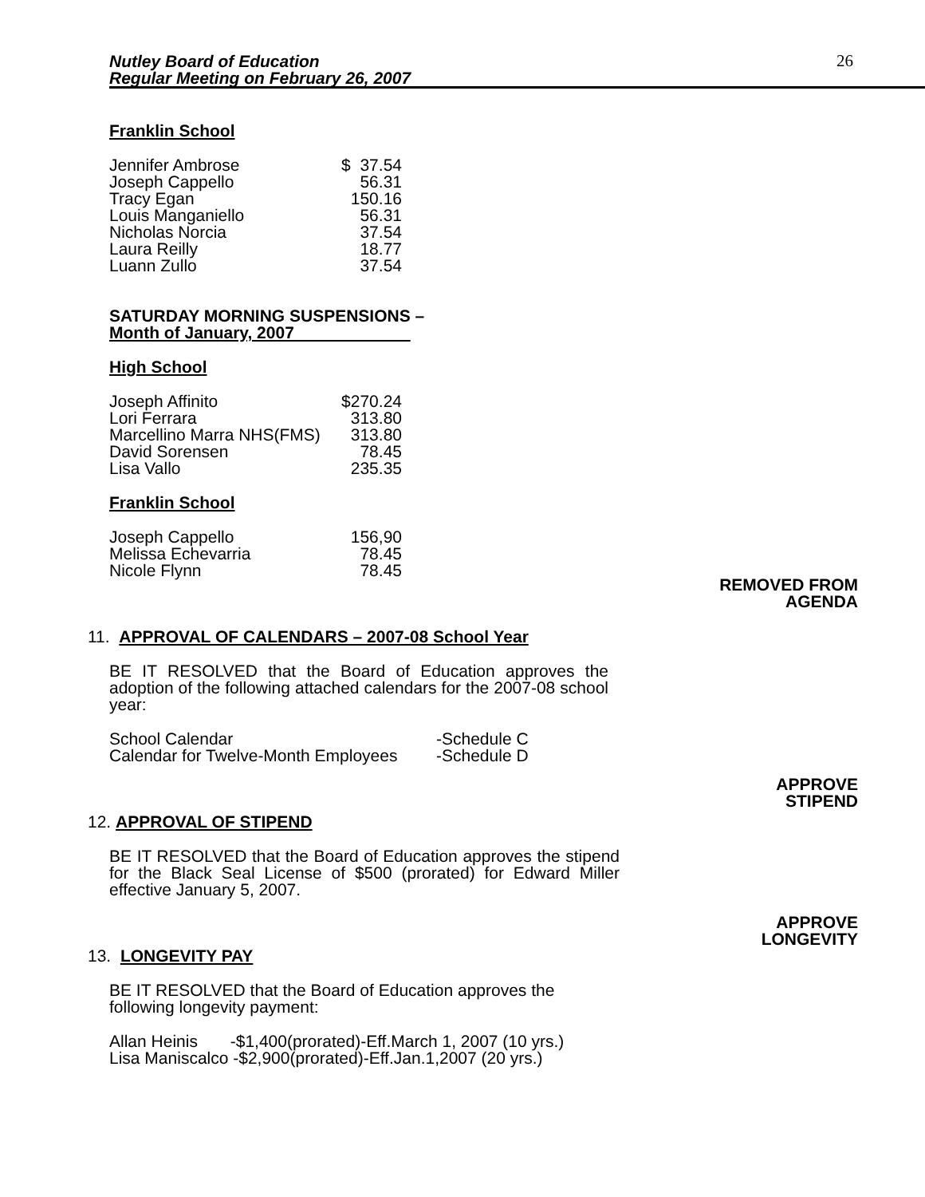Nutley Board of Education
Regular Meeting on February 26, 2007
26
Franklin School
| Jennifer Ambrose | $ 37.54 |
| Joseph Cappello | 56.31 |
| Tracy Egan | 150.16 |
| Louis Manganiello | 56.31 |
| Nicholas Norcia | 37.54 |
| Laura Reilly | 18.77 |
| Luann Zullo | 37.54 |
SATURDAY MORNING SUSPENSIONS –
Month of January, 2007
High School
| Joseph Affinito | $270.24 |
| Lori Ferrara | 313.80 |
| Marcellino Marra NHS(FMS) | 313.80 |
| David Sorensen | 78.45 |
| Lisa Vallo | 235.35 |
Franklin School
| Joseph Cappello | 156,90 |
| Melissa Echevarria | 78.45 |
| Nicole Flynn | 78.45 |
REMOVED FROM
AGENDA
11. APPROVAL OF CALENDARS – 2007-08 School Year
BE IT RESOLVED that the Board of Education approves the adoption of the following attached calendars for the 2007-08 school year:
| School Calendar | -Schedule C |
| Calendar for Twelve-Month Employees | -Schedule D |
APPROVE
STIPEND
12. APPROVAL OF STIPEND
BE IT RESOLVED that the Board of Education approves the stipend for the Black Seal License of $500 (prorated) for Edward Miller effective January 5, 2007.
APPROVE
LONGEVITY
13. LONGEVITY PAY
BE IT RESOLVED that the Board of Education approves the following longevity payment:
Allan Heinis -$1,400(prorated)-Eff.March 1, 2007 (10 yrs.)
Lisa Maniscalco -$2,900(prorated)-Eff.Jan.1,2007 (20 yrs.)